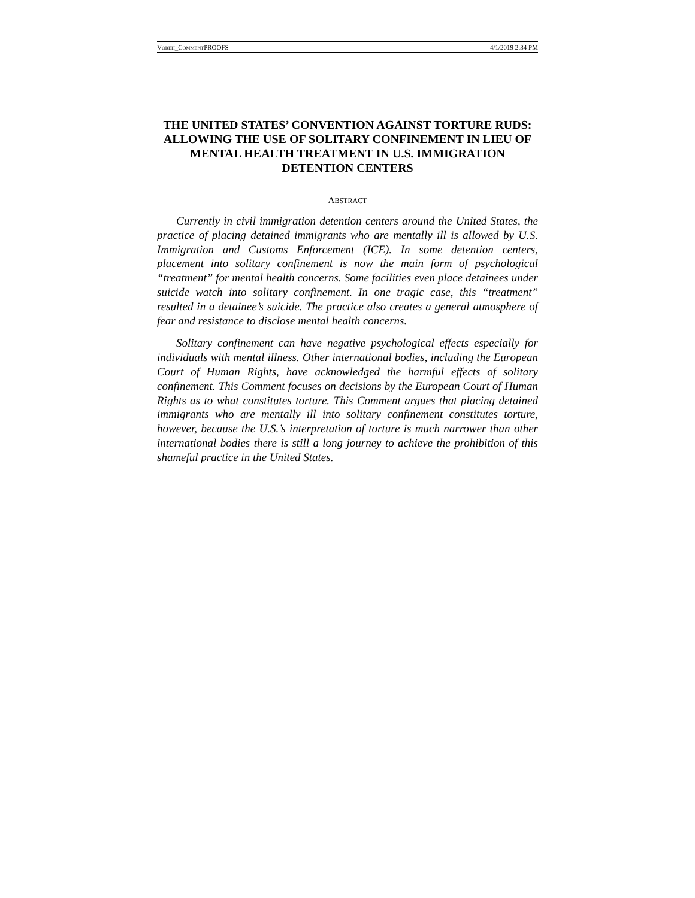VOREH_COMMENTPROOFS 4/1/2019 2:34 PM
THE UNITED STATES’ CONVENTION AGAINST TORTURE RUDS: ALLOWING THE USE OF SOLITARY CONFINEMENT IN LIEU OF MENTAL HEALTH TREATMENT IN U.S. IMMIGRATION DETENTION CENTERS
ABSTRACT
Currently in civil immigration detention centers around the United States, the practice of placing detained immigrants who are mentally ill is allowed by U.S. Immigration and Customs Enforcement (ICE). In some detention centers, placement into solitary confinement is now the main form of psychological “treatment” for mental health concerns. Some facilities even place detainees under suicide watch into solitary confinement. In one tragic case, this “treatment” resulted in a detainee’s suicide. The practice also creates a general atmosphere of fear and resistance to disclose mental health concerns.
Solitary confinement can have negative psychological effects especially for individuals with mental illness. Other international bodies, including the European Court of Human Rights, have acknowledged the harmful effects of solitary confinement. This Comment focuses on decisions by the European Court of Human Rights as to what constitutes torture. This Comment argues that placing detained immigrants who are mentally ill into solitary confinement constitutes torture, however, because the U.S.’s interpretation of torture is much narrower than other international bodies there is still a long journey to achieve the prohibition of this shameful practice in the United States.